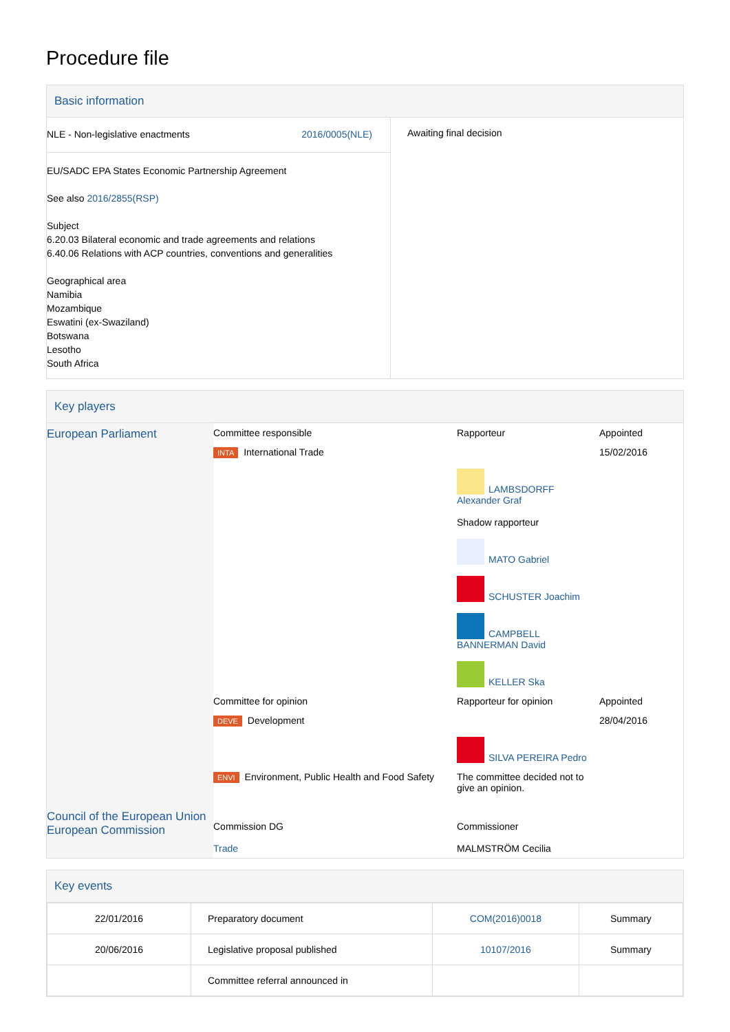Procedure file
Basic information
NLE - Non-legislative enactments 2016/0005(NLE)
EU/SADC EPA States Economic Partnership Agreement
See also 2016/2855(RSP)
Subject
6.20.03 Bilateral economic and trade agreements and relations
6.40.06 Relations with ACP countries, conventions and generalities
Geographical area
Namibia
Mozambique
Eswatini (ex-Swaziland)
Botswana
Lesotho
South Africa
Awaiting final decision
Key players
| European Parliament | Committee responsible | Rapporteur | Appointed |
| | INTA International Trade | LAMBSDORFF Alexander Graf Shadow rapporteur MATO Gabriel SCHUSTER Joachim CAMPBELL BANNERMAN David KELLER Ska | 15/02/2016 |
| | Committee for opinion | Rapporteur for opinion | Appointed |
| | DEVE Development | SILVA PEREIRA Pedro | 28/04/2016 |
| | ENVI Environment, Public Health and Food Safety | The committee decided not to give an opinion. | |
| Council of the European Union European Commission | Commission DG Trade | Commissioner MALMSTRÖM Cecilia |
Key events
| 22/01/2016 | Preparatory document | COM(2016)0018 | Summary |
| 20/06/2016 | Legislative proposal published | 10107/2016 | Summary |
| | Committee referral announced in | | |